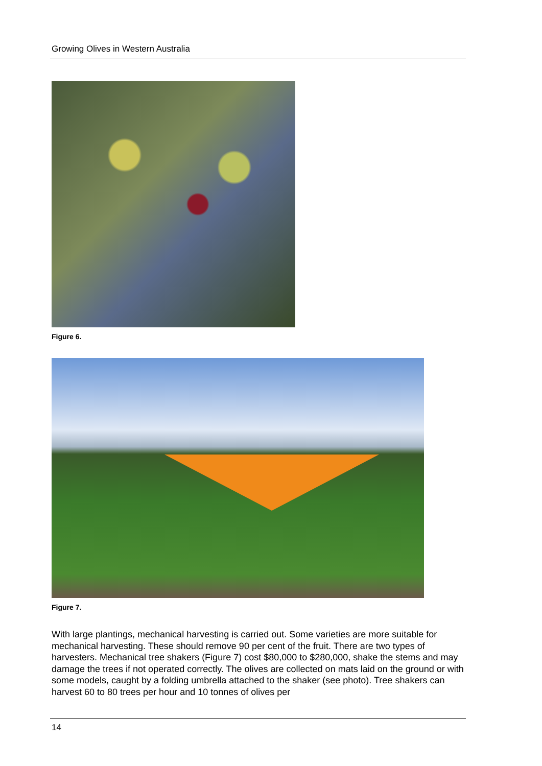Growing Olives in Western Australia
Figure 6.
Figure 7.
With large plantings, mechanical harvesting is carried out. Some varieties are more suitable for mechanical harvesting. These should remove 90 per cent of the fruit. There are two types of harvesters. Mechanical tree shakers (Figure 7) cost $80,000 to $280,000, shake the stems and may damage the trees if not operated correctly. The olives are collected on mats laid on the ground or with some models, caught by a folding umbrella attached to the shaker (see photo). Tree shakers can harvest 60 to 80 trees per hour and 10 tonnes of olives per
14